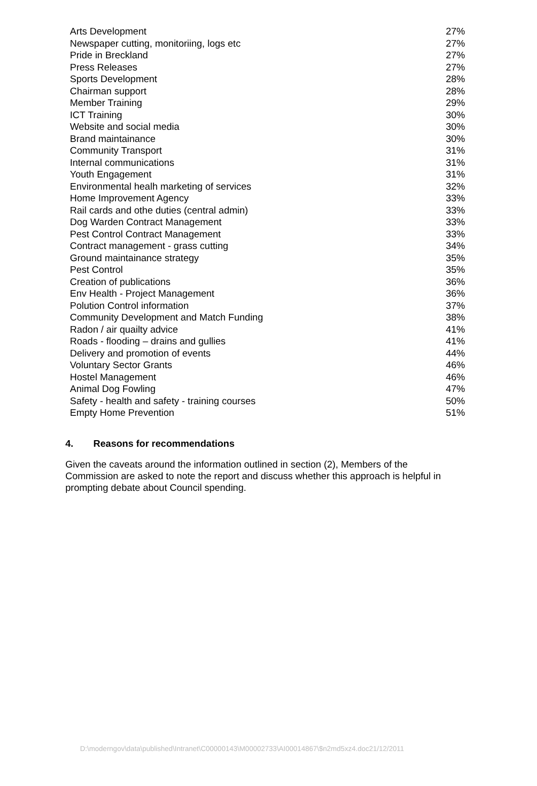| Arts Development | 27% |
| Newspaper cutting, monitoriing, logs etc | 27% |
| Pride in Breckland | 27% |
| Press Releases | 27% |
| Sports Development | 28% |
| Chairman support | 28% |
| Member Training | 29% |
| ICT Training | 30% |
| Website and social media | 30% |
| Brand maintainance | 30% |
| Community Transport | 31% |
| Internal communications | 31% |
| Youth Engagement | 31% |
| Environmental healh marketing of services | 32% |
| Home Improvement Agency | 33% |
| Rail cards and othe duties (central admin) | 33% |
| Dog Warden Contract Management | 33% |
| Pest Control Contract Management | 33% |
| Contract management - grass cutting | 34% |
| Ground maintainance strategy | 35% |
| Pest Control | 35% |
| Creation of publications | 36% |
| Env Health - Project Management | 36% |
| Polution Control information | 37% |
| Community Development and Match Funding | 38% |
| Radon / air quailty advice | 41% |
| Roads - flooding – drains and gullies | 41% |
| Delivery and promotion of events | 44% |
| Voluntary Sector Grants | 46% |
| Hostel Management | 46% |
| Animal Dog Fowling | 47% |
| Safety - health and safety - training courses | 50% |
| Empty Home Prevention | 51% |
4. Reasons for recommendations
Given the caveats around the information outlined in section (2), Members of the Commission are asked to note the report and discuss whether this approach is helpful in prompting debate about Council spending.
D:\moderngov\data\published\Intranet\C00000143\M00002733\AI00014867\$n2md5xz4.doc21/12/2011